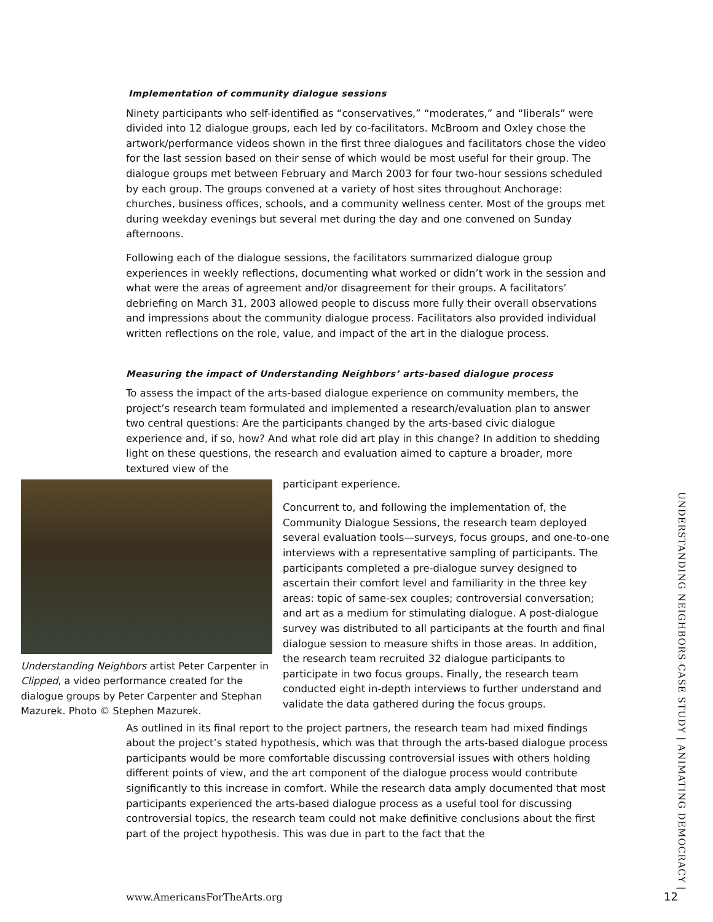Implementation of community dialogue sessions
Ninety participants who self-identified as “conservatives,” “moderates,” and “liberals” were divided into 12 dialogue groups, each led by co-facilitators. McBroom and Oxley chose the artwork/performance videos shown in the first three dialogues and facilitators chose the video for the last session based on their sense of which would be most useful for their group. The dialogue groups met between February and March 2003 for four two-hour sessions scheduled by each group. The groups convened at a variety of host sites throughout Anchorage: churches, business offices, schools, and a community wellness center. Most of the groups met during weekday evenings but several met during the day and one convened on Sunday afternoons.
Following each of the dialogue sessions, the facilitators summarized dialogue group experiences in weekly reflections, documenting what worked or didn’t work in the session and what were the areas of agreement and/or disagreement for their groups. A facilitators’ debriefing on March 31, 2003 allowed people to discuss more fully their overall observations and impressions about the community dialogue process. Facilitators also provided individual written reflections on the role, value, and impact of the art in the dialogue process.
Measuring the impact of Understanding Neighbors’ arts-based dialogue process
To assess the impact of the arts-based dialogue experience on community members, the project’s research team formulated and implemented a research/evaluation plan to answer two central questions: Are the participants changed by the arts-based civic dialogue experience and, if so, how? And what role did art play in this change? In addition to shedding light on these questions, the research and evaluation aimed to capture a broader, more textured view of the
Understanding Neighbors artist Peter Carpenter in Clipped, a video performance created for the dialogue groups by Peter Carpenter and Stephan Mazurek. Photo © Stephen Mazurek.
participant experience.
Concurrent to, and following the implementation of, the Community Dialogue Sessions, the research team deployed several evaluation tools—surveys, focus groups, and one-to-one interviews with a representative sampling of participants. The participants completed a pre-dialogue survey designed to ascertain their comfort level and familiarity in the three key areas: topic of same-sex couples; controversial conversation; and art as a medium for stimulating dialogue. A post-dialogue survey was distributed to all participants at the fourth and final dialogue session to measure shifts in those areas. In addition, the research team recruited 32 dialogue participants to participate in two focus groups. Finally, the research team conducted eight in-depth interviews to further understand and validate the data gathered during the focus groups.
As outlined in its final report to the project partners, the research team had mixed findings about the project’s stated hypothesis, which was that through the arts-based dialogue process participants would be more comfortable discussing controversial issues with others holding different points of view, and the art component of the dialogue process would contribute significantly to this increase in comfort. While the research data amply documented that most participants experienced the arts-based dialogue process as a useful tool for discussing controversial topics, the research team could not make definitive conclusions about the first part of the project hypothesis. This was due in part to the fact that the
UNDERSTANDING NEIGHBORS CASE STUDY | ANIMATING DEMOCRACY |
www.AmericansForTheArts.org 12